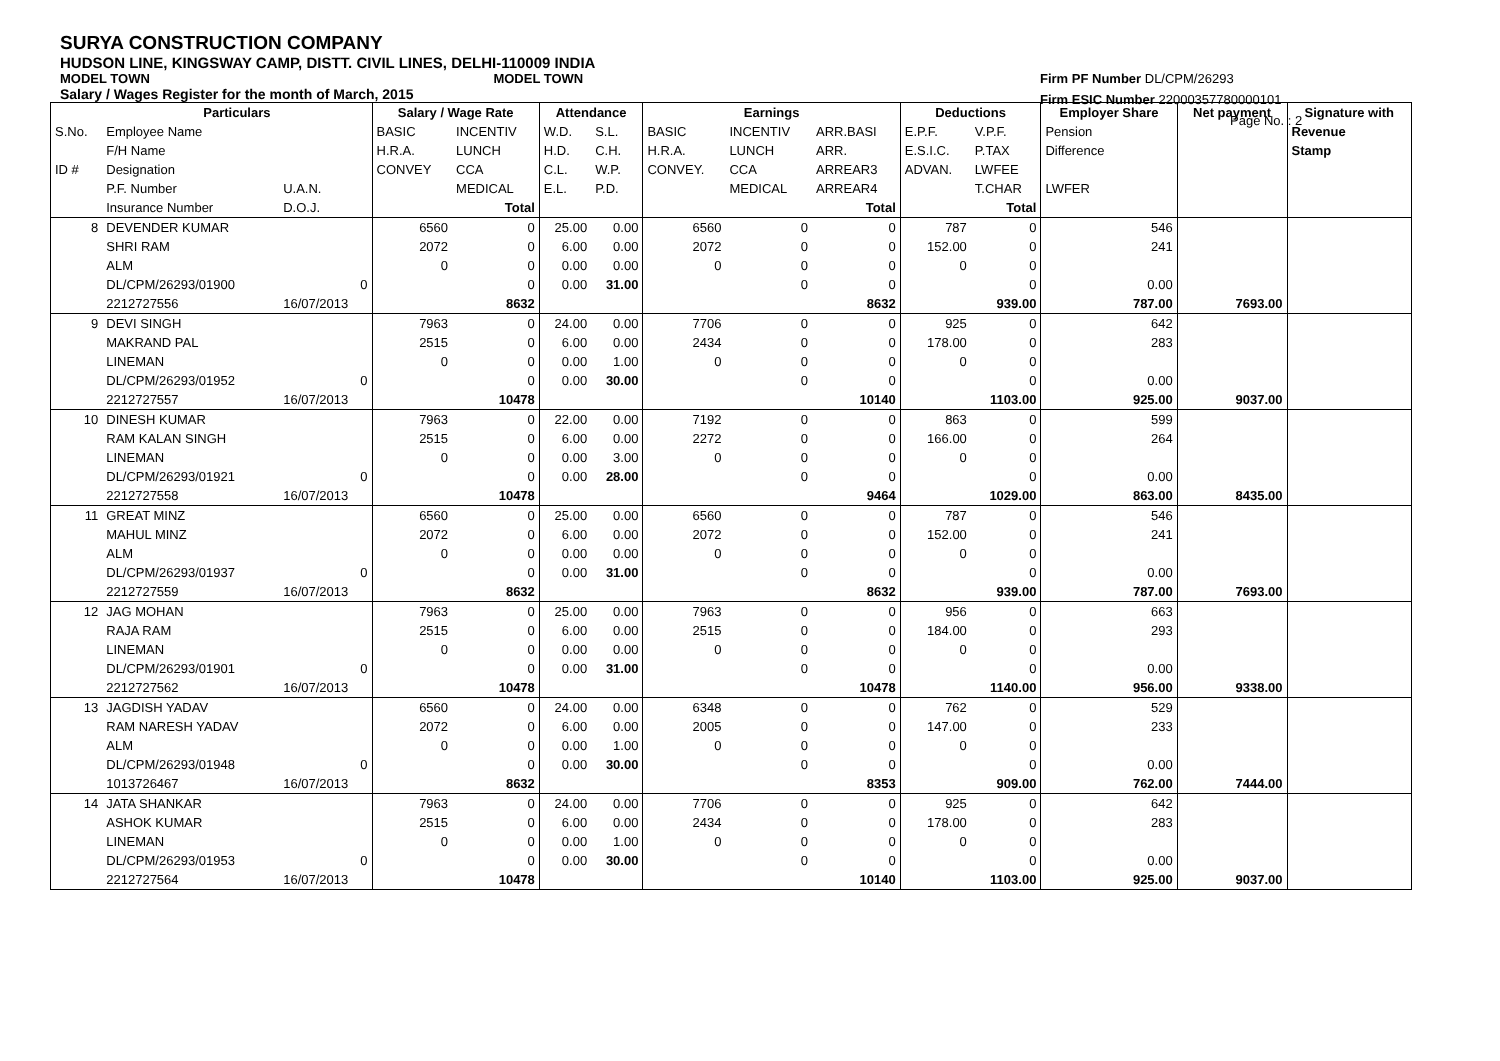SURYA CONSTRUCTION COMPANY
HUDSON LINE, KINGSWAY CAMP, DISTT. CIVIL LINES, DELHI-110009 INDIA
MODEL TOWN MODEL TOWN
Salary / Wages Register for the month of March, 2015
Firm PF Number DL/CPM/26293
Firm ESIC Number 22000357780000101
Page No. : 2
| | Particulars | | Salary / Wage Rate | | Attendance | | Earnings | | | Deductions | | Employer Share | Net payment | Signature with |
| --- | --- | --- | --- | --- | --- | --- | --- | --- | --- | --- | --- | --- | --- | --- |
| S.No. | Employee Name | | BASIC | INCENTIV | W.D. | S.L. | BASIC | INCENTIV | ARR.BASI | E.P.F. | V.P.F. | Pension | | Revenue |
| | F/H Name | | H.R.A. | LUNCH | H.D. | C.H. | H.R.A. | LUNCH | ARR. | E.S.I.C. | P.TAX | Difference | | Stamp |
| ID # | Designation | | CONVEY | CCA | C.L. | W.P. | CONVEY. | CCA | ARREAR3 | ADVAN. | LWFEE | | | |
| | P.F. Number | U.A.N. | | MEDICAL | E.L. | P.D. | | MEDICAL | ARREAR4 | | T.CHAR | LWFER | | |
| | Insurance Number | D.O.J. | | Total | | | | | Total | | Total | | | |
| 8 | DEVENDER KUMAR | | 6560 | 0 | 25.00 | 0.00 | 6560 | 0 | 0 | 787 | 0 | 546 | | |
| | SHRI RAM | | 2072 | 0 | 6.00 | 0.00 | 2072 | 0 | 0 | 152.00 | 0 | 241 | | |
| | ALM | | 0 | 0 | 0.00 | 0.00 | 0 | 0 | 0 | 0 | 0 | | | |
| | DL/CPM/26293/01900 | 0 | | 0 | 0.00 | 31.00 | | 0 | 0 | | 0 | 0.00 | | |
| | 2212727556 | 16/07/2013 | | 8632 | | | | | 8632 | | 939.00 | 787.00 | 7693.00 | |
| 9 | DEVI SINGH | | 7963 | 0 | 24.00 | 0.00 | 7706 | 0 | 0 | 925 | 0 | 642 | | |
| | MAKRAND PAL | | 2515 | 0 | 6.00 | 0.00 | 2434 | 0 | 0 | 178.00 | 0 | 283 | | |
| | LINEMAN | | 0 | 0 | 0.00 | 1.00 | 0 | 0 | 0 | 0 | 0 | | | |
| | DL/CPM/26293/01952 | 0 | | 0 | 0.00 | 30.00 | | 0 | 0 | | 0 | 0.00 | | |
| | 2212727557 | 16/07/2013 | | 10478 | | | | | 10140 | | 1103.00 | 925.00 | 9037.00 | |
| 10 | DINESH KUMAR | | 7963 | 0 | 22.00 | 0.00 | 7192 | 0 | 0 | 863 | 0 | 599 | | |
| | RAM KALAN SINGH | | 2515 | 0 | 6.00 | 0.00 | 2272 | 0 | 0 | 166.00 | 0 | 264 | | |
| | LINEMAN | | 0 | 0 | 0.00 | 3.00 | 0 | 0 | 0 | 0 | 0 | | | |
| | DL/CPM/26293/01921 | 0 | | 0 | 0.00 | 28.00 | | 0 | 0 | | 0 | 0.00 | | |
| | 2212727558 | 16/07/2013 | | 10478 | | | | | 9464 | | 1029.00 | 863.00 | 8435.00 | |
| 11 | GREAT MINZ | | 6560 | 0 | 25.00 | 0.00 | 6560 | 0 | 0 | 787 | 0 | 546 | | |
| | MAHUL MINZ | | 2072 | 0 | 6.00 | 0.00 | 2072 | 0 | 0 | 152.00 | 0 | 241 | | |
| | ALM | | 0 | 0 | 0.00 | 0.00 | 0 | 0 | 0 | 0 | 0 | | | |
| | DL/CPM/26293/01937 | 0 | | 0 | 0.00 | 31.00 | | 0 | 0 | | 0 | 0.00 | | |
| | 2212727559 | 16/07/2013 | | 8632 | | | | | 8632 | | 939.00 | 787.00 | 7693.00 | |
| 12 | JAG MOHAN | | 7963 | 0 | 25.00 | 0.00 | 7963 | 0 | 0 | 956 | 0 | 663 | | |
| | RAJA RAM | | 2515 | 0 | 6.00 | 0.00 | 2515 | 0 | 0 | 184.00 | 0 | 293 | | |
| | LINEMAN | | 0 | 0 | 0.00 | 0.00 | 0 | 0 | 0 | 0 | 0 | | | |
| | DL/CPM/26293/01901 | 0 | | 0 | 0.00 | 31.00 | | 0 | 0 | | 0 | 0.00 | | |
| | 2212727562 | 16/07/2013 | | 10478 | | | | | 10478 | | 1140.00 | 956.00 | 9338.00 | |
| 13 | JAGDISH YADAV | | 6560 | 0 | 24.00 | 0.00 | 6348 | 0 | 0 | 762 | 0 | 529 | | |
| | RAM NARESH YADAV | | 2072 | 0 | 6.00 | 0.00 | 2005 | 0 | 0 | 147.00 | 0 | 233 | | |
| | ALM | | 0 | 0 | 0.00 | 1.00 | 0 | 0 | 0 | 0 | 0 | | | |
| | DL/CPM/26293/01948 | 0 | | 0 | 0.00 | 30.00 | | 0 | 0 | | 0 | 0.00 | | |
| | 1013726467 | 16/07/2013 | | 8632 | | | | | 8353 | | 909.00 | 762.00 | 7444.00 | |
| 14 | JATA SHANKAR | | 7963 | 0 | 24.00 | 0.00 | 7706 | 0 | 0 | 925 | 0 | 642 | | |
| | ASHOK KUMAR | | 2515 | 0 | 6.00 | 0.00 | 2434 | 0 | 0 | 178.00 | 0 | 283 | | |
| | LINEMAN | | 0 | 0 | 0.00 | 1.00 | 0 | 0 | 0 | 0 | 0 | | | |
| | DL/CPM/26293/01953 | 0 | | 0 | 0.00 | 30.00 | | 0 | 0 | | 0 | 0.00 | | |
| | 2212727564 | 16/07/2013 | | 10478 | | | | | 10140 | | 1103.00 | 925.00 | 9037.00 | |